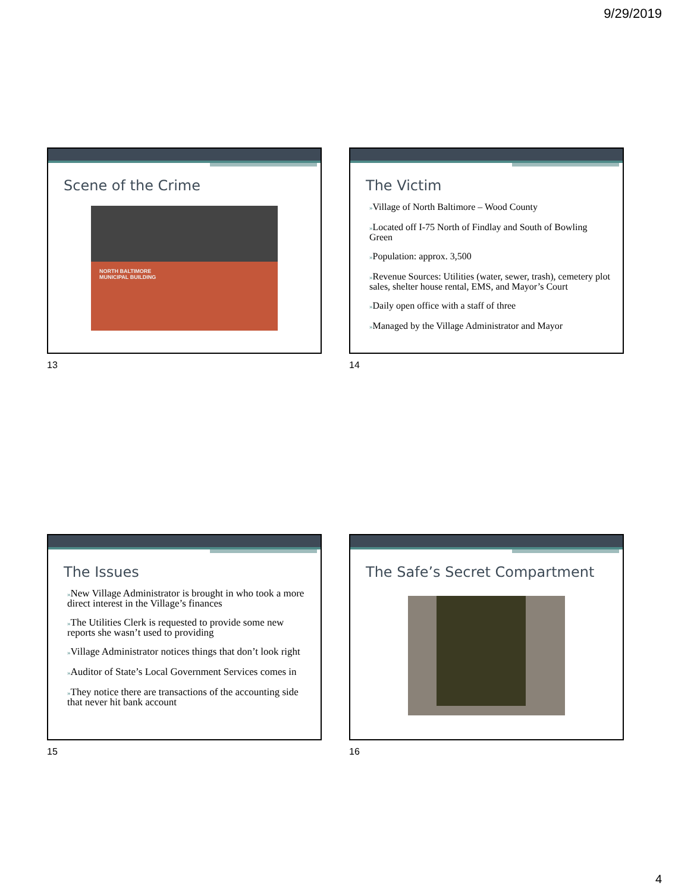9/29/2019
Scene of the Crime
NORTH BALTIMORE
MUNICIPAL BUILDING
13
The Victim
»Village of North Baltimore – Wood County
»Located off I-75 North of Findlay and South of Bowling Green
»Population: approx. 3,500
»Revenue Sources: Utilities (water, sewer, trash), cemetery plot sales, shelter house rental, EMS, and Mayor’s Court
»Daily open office with a staff of three
»Managed by the Village Administrator and Mayor
14
The Issues
»New Village Administrator is brought in who took a more direct interest in the Village’s finances
»The Utilities Clerk is requested to provide some new reports she wasn’t used to providing
»Village Administrator notices things that don’t look right
»Auditor of State’s Local Government Services comes in
»They notice there are transactions of the accounting side that never hit bank account
15
The Safe’s Secret Compartment
16
4